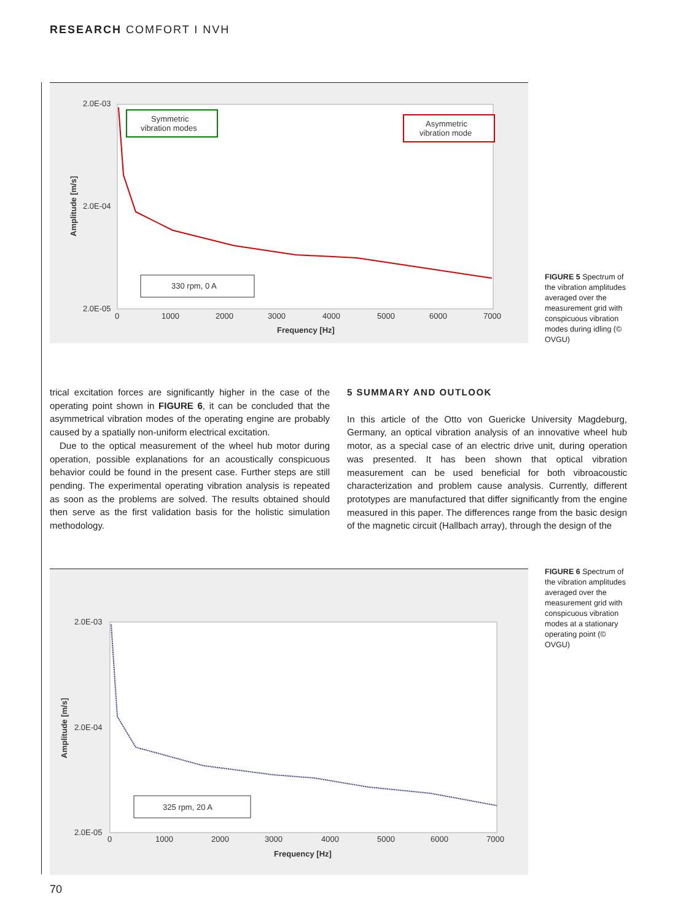RESEARCH COMFORT I NVH
2.0E-03
2.0E-04
2.0E-05
0
1000
2000
3000
4000
5000
6000
7000
Frequency [Hz]
Amplitude [m/s]
Symmetric
vibration modes
Asymmetric
vibration mode
330 rpm, 0 A
FIGURE 5 Spectrum of the vibration amplitudes averaged over the measurement grid with conspicuous vibration modes during idling (© OVGU)
trical excitation forces are significantly higher in the case of the operating point shown in FIGURE 6, it can be concluded that the asymmetrical vibration modes of the operating engine are probably caused by a spatially non-uniform electrical excitation.
Due to the optical measurement of the wheel hub motor during operation, possible explanations for an acoustically conspicuous behavior could be found in the present case. Further steps are still pending. The experimental operating vibration analysis is repeated as soon as the problems are solved. The results obtained should then serve as the first validation basis for the holistic simulation methodology.
5 SUMMARY AND OUTLOOK
In this article of the Otto von Guericke University Magdeburg, Germany, an optical vibration analysis of an innovative wheel hub motor, as a special case of an electric drive unit, during operation was presented. It has been shown that optical vibration measurement can be used beneficial for both vibroacoustic characterization and problem cause analysis. Currently, different prototypes are manufactured that differ significantly from the engine measured in this paper. The differences range from the basic design of the magnetic circuit (Hallbach array), through the design of the
2.0E-03
2.0E-04
2.0E-05
0
1000
2000
3000
4000
5000
6000
7000
Frequency [Hz]
Amplitude [m/s]
325 rpm, 20 A
FIGURE 6 Spectrum of the vibration amplitudes averaged over the measurement grid with conspicuous vibration modes at a stationary operating point (© OVGU)
70